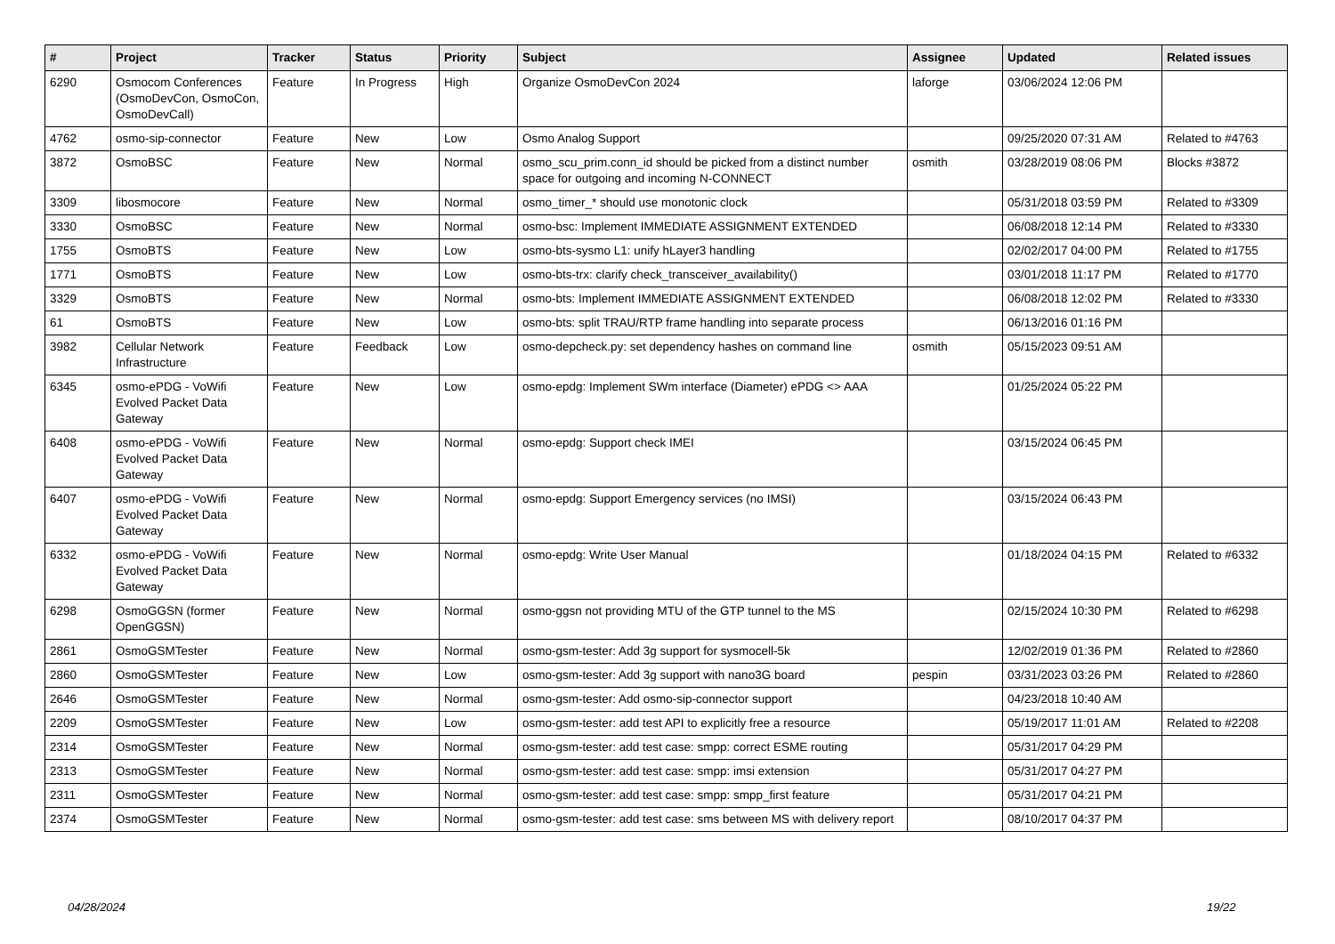| # | Project | Tracker | Status | Priority | Subject | Assignee | Updated | Related issues |
| --- | --- | --- | --- | --- | --- | --- | --- | --- |
| 6290 | Osmocom Conferences (OsmoDevCon, OsmoCon, OsmoDevCall) | Feature | In Progress | High | Organize OsmoDevCon 2024 | laforge | 03/06/2024 12:06 PM | |
| 4762 | osmo-sip-connector | Feature | New | Low | Osmo Analog Support | | 09/25/2020 07:31 AM | Related to #4763 |
| 3872 | OsmoBSC | Feature | New | Normal | osmo_scu_prim.conn_id should be picked from a distinct number space for outgoing and incoming N-CONNECT | osmith | 03/28/2019 08:06 PM | Blocks #3872 |
| 3309 | libosmocore | Feature | New | Normal | osmo_timer_* should use monotonic clock | | 05/31/2018 03:59 PM | Related to #3309 |
| 3330 | OsmoBSC | Feature | New | Normal | osmo-bsc: Implement IMMEDIATE ASSIGNMENT EXTENDED | | 06/08/2018 12:14 PM | Related to #3330 |
| 1755 | OsmoBTS | Feature | New | Low | osmo-bts-sysmo L1: unify hLayer3 handling | | 02/02/2017 04:00 PM | Related to #1755 |
| 1771 | OsmoBTS | Feature | New | Low | osmo-bts-trx: clarify check_transceiver_availability() | | 03/01/2018 11:17 PM | Related to #1770 |
| 3329 | OsmoBTS | Feature | New | Normal | osmo-bts: Implement IMMEDIATE ASSIGNMENT EXTENDED | | 06/08/2018 12:02 PM | Related to #3330 |
| 61 | OsmoBTS | Feature | New | Low | osmo-bts: split TRAU/RTP frame handling into separate process | | 06/13/2016 01:16 PM | |
| 3982 | Cellular Network Infrastructure | Feature | Feedback | Low | osmo-depcheck.py: set dependency hashes on command line | osmith | 05/15/2023 09:51 AM | |
| 6345 | osmo-ePDG - VoWifi Evolved Packet Data Gateway | Feature | New | Low | osmo-epdg: Implement SWm interface (Diameter) ePDG <> AAA | | 01/25/2024 05:22 PM | |
| 6408 | osmo-ePDG - VoWifi Evolved Packet Data Gateway | Feature | New | Normal | osmo-epdg: Support check IMEI | | 03/15/2024 06:45 PM | |
| 6407 | osmo-ePDG - VoWifi Evolved Packet Data Gateway | Feature | New | Normal | osmo-epdg: Support Emergency services (no IMSI) | | 03/15/2024 06:43 PM | |
| 6332 | osmo-ePDG - VoWifi Evolved Packet Data Gateway | Feature | New | Normal | osmo-epdg: Write User Manual | | 01/18/2024 04:15 PM | Related to #6332 |
| 6298 | OsmoGGSN (former OpenGGSN) | Feature | New | Normal | osmo-ggsn not providing MTU of the GTP tunnel to the MS | | 02/15/2024 10:30 PM | Related to #6298 |
| 2861 | OsmoGSMTester | Feature | New | Normal | osmo-gsm-tester: Add 3g support for sysmocell-5k | | 12/02/2019 01:36 PM | Related to #2860 |
| 2860 | OsmoGSMTester | Feature | New | Low | osmo-gsm-tester: Add 3g support with nano3G board | pespin | 03/31/2023 03:26 PM | Related to #2860 |
| 2646 | OsmoGSMTester | Feature | New | Normal | osmo-gsm-tester: Add osmo-sip-connector support | | 04/23/2018 10:40 AM | |
| 2209 | OsmoGSMTester | Feature | New | Low | osmo-gsm-tester: add test API to explicitly free a resource | | 05/19/2017 11:01 AM | Related to #2208 |
| 2314 | OsmoGSMTester | Feature | New | Normal | osmo-gsm-tester: add test case: smpp: correct ESME routing | | 05/31/2017 04:29 PM | |
| 2313 | OsmoGSMTester | Feature | New | Normal | osmo-gsm-tester: add test case: smpp: imsi extension | | 05/31/2017 04:27 PM | |
| 2311 | OsmoGSMTester | Feature | New | Normal | osmo-gsm-tester: add test case: smpp: smpp_first feature | | 05/31/2017 04:21 PM | |
| 2374 | OsmoGSMTester | Feature | New | Normal | osmo-gsm-tester: add test case: sms between MS with delivery report | | 08/10/2017 04:37 PM | |
04/28/2024 19/22